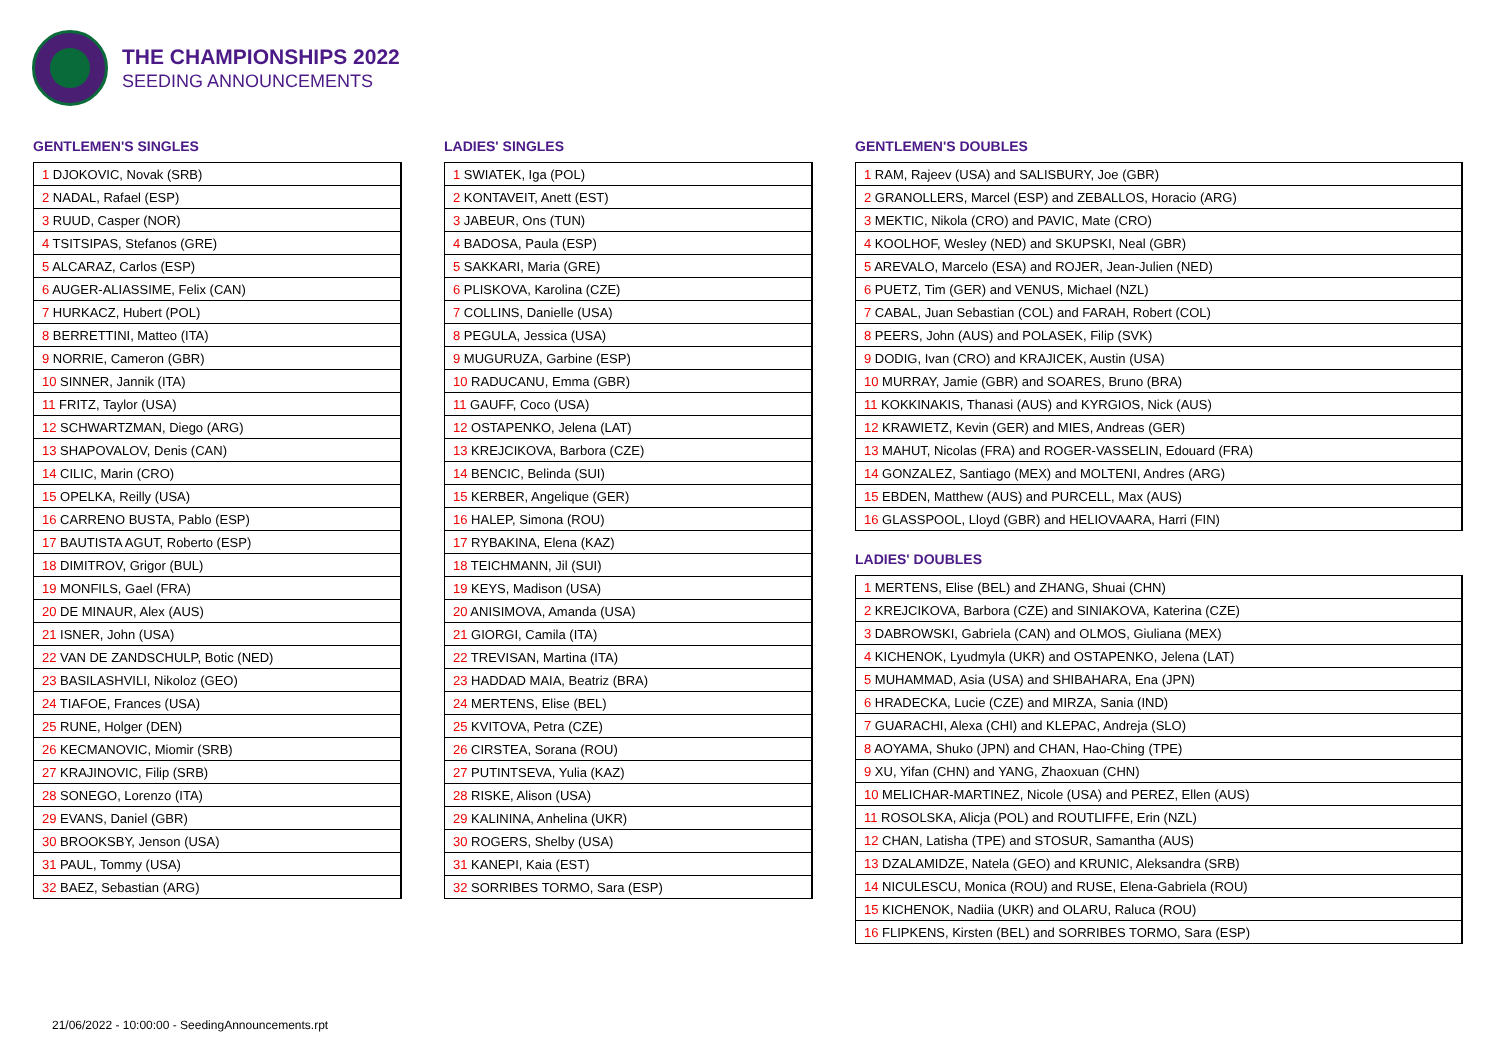THE CHAMPIONSHIPS 2022
SEEDING ANNOUNCEMENTS
GENTLEMEN'S SINGLES
| 1 DJOKOVIC, Novak (SRB) |
| 2 NADAL, Rafael (ESP) |
| 3 RUUD, Casper (NOR) |
| 4 TSITSIPAS, Stefanos (GRE) |
| 5 ALCARAZ, Carlos (ESP) |
| 6 AUGER-ALIASSIME, Felix (CAN) |
| 7 HURKACZ, Hubert (POL) |
| 8 BERRETTINI, Matteo (ITA) |
| 9 NORRIE, Cameron (GBR) |
| 10 SINNER, Jannik (ITA) |
| 11 FRITZ, Taylor (USA) |
| 12 SCHWARTZMAN, Diego (ARG) |
| 13 SHAPOVALOV, Denis (CAN) |
| 14 CILIC, Marin (CRO) |
| 15 OPELKA, Reilly (USA) |
| 16 CARRENO BUSTA, Pablo (ESP) |
| 17 BAUTISTA AGUT, Roberto (ESP) |
| 18 DIMITROV, Grigor (BUL) |
| 19 MONFILS, Gael (FRA) |
| 20 DE MINAUR, Alex (AUS) |
| 21 ISNER, John (USA) |
| 22 VAN DE ZANDSCHULP, Botic (NED) |
| 23 BASILASHVILI, Nikoloz (GEO) |
| 24 TIAFOE, Frances (USA) |
| 25 RUNE, Holger (DEN) |
| 26 KECMANOVIC, Miomir (SRB) |
| 27 KRAJINOVIC, Filip (SRB) |
| 28 SONEGO, Lorenzo (ITA) |
| 29 EVANS, Daniel (GBR) |
| 30 BROOKSBY, Jenson (USA) |
| 31 PAUL, Tommy (USA) |
| 32 BAEZ, Sebastian (ARG) |
LADIES' SINGLES
| 1 SWIATEK, Iga (POL) |
| 2 KONTAVEIT, Anett (EST) |
| 3 JABEUR, Ons (TUN) |
| 4 BADOSA, Paula (ESP) |
| 5 SAKKARI, Maria (GRE) |
| 6 PLISKOVA, Karolina (CZE) |
| 7 COLLINS, Danielle (USA) |
| 8 PEGULA, Jessica (USA) |
| 9 MUGURUZA, Garbine (ESP) |
| 10 RADUCANU, Emma (GBR) |
| 11 GAUFF, Coco (USA) |
| 12 OSTAPENKO, Jelena (LAT) |
| 13 KREJCIKOVA, Barbora (CZE) |
| 14 BENCIC, Belinda (SUI) |
| 15 KERBER, Angelique (GER) |
| 16 HALEP, Simona (ROU) |
| 17 RYBAKINA, Elena (KAZ) |
| 18 TEICHMANN, Jil (SUI) |
| 19 KEYS, Madison (USA) |
| 20 ANISIMOVA, Amanda (USA) |
| 21 GIORGI, Camila (ITA) |
| 22 TREVISAN, Martina (ITA) |
| 23 HADDAD MAIA, Beatriz (BRA) |
| 24 MERTENS, Elise (BEL) |
| 25 KVITOVA, Petra (CZE) |
| 26 CIRSTEA, Sorana (ROU) |
| 27 PUTINTSEVA, Yulia (KAZ) |
| 28 RISKE, Alison (USA) |
| 29 KALININA, Anhelina (UKR) |
| 30 ROGERS, Shelby (USA) |
| 31 KANEPI, Kaia (EST) |
| 32 SORRIBES TORMO, Sara (ESP) |
GENTLEMEN'S DOUBLES
| 1 RAM, Rajeev (USA) and SALISBURY, Joe (GBR) |
| 2 GRANOLLERS, Marcel (ESP) and ZEBALLOS, Horacio (ARG) |
| 3 MEKTIC, Nikola (CRO) and PAVIC, Mate (CRO) |
| 4 KOOLHOF, Wesley (NED) and SKUPSKI, Neal (GBR) |
| 5 AREVALO, Marcelo (ESA) and ROJER, Jean-Julien (NED) |
| 6 PUETZ, Tim (GER) and VENUS, Michael (NZL) |
| 7 CABAL, Juan Sebastian (COL) and FARAH, Robert (COL) |
| 8 PEERS, John (AUS) and POLASEK, Filip (SVK) |
| 9 DODIG, Ivan (CRO) and KRAJICEK, Austin (USA) |
| 10 MURRAY, Jamie (GBR) and SOARES, Bruno (BRA) |
| 11 KOKKINAKIS, Thanasi (AUS) and KYRGIOS, Nick (AUS) |
| 12 KRAWIETZ, Kevin (GER) and MIES, Andreas (GER) |
| 13 MAHUT, Nicolas (FRA) and ROGER-VASSELIN, Edouard (FRA) |
| 14 GONZALEZ, Santiago (MEX) and MOLTENI, Andres (ARG) |
| 15 EBDEN, Matthew (AUS) and PURCELL, Max (AUS) |
| 16 GLASSPOOL, Lloyd (GBR) and HELIOVAARA, Harri (FIN) |
LADIES' DOUBLES
| 1 MERTENS, Elise (BEL) and ZHANG, Shuai (CHN) |
| 2 KREJCIKOVA, Barbora (CZE) and SINIAKOVA, Katerina (CZE) |
| 3 DABROWSKI, Gabriela (CAN) and OLMOS, Giuliana (MEX) |
| 4 KICHENOK, Lyudmyla (UKR) and OSTAPENKO, Jelena (LAT) |
| 5 MUHAMMAD, Asia (USA) and SHIBAHARA, Ena (JPN) |
| 6 HRADECKA, Lucie (CZE) and MIRZA, Sania (IND) |
| 7 GUARACHI, Alexa (CHI) and KLEPAC, Andreja (SLO) |
| 8 AOYAMA, Shuko (JPN) and CHAN, Hao-Ching (TPE) |
| 9 XU, Yifan (CHN) and YANG, Zhaoxuan (CHN) |
| 10 MELICHAR-MARTINEZ, Nicole (USA) and PEREZ, Ellen (AUS) |
| 11 ROSOLSKA, Alicja (POL) and ROUTLIFFE, Erin (NZL) |
| 12 CHAN, Latisha (TPE) and STOSUR, Samantha (AUS) |
| 13 DZALAMIDZE, Natela (GEO) and KRUNIC, Aleksandra (SRB) |
| 14 NICULESCU, Monica (ROU) and RUSE, Elena-Gabriela (ROU) |
| 15 KICHENOK, Nadiia (UKR) and OLARU, Raluca (ROU) |
| 16 FLIPKENS, Kirsten (BEL) and SORRIBES TORMO, Sara (ESP) |
21/06/2022 - 10:00:00 - SeedingAnnouncements.rpt